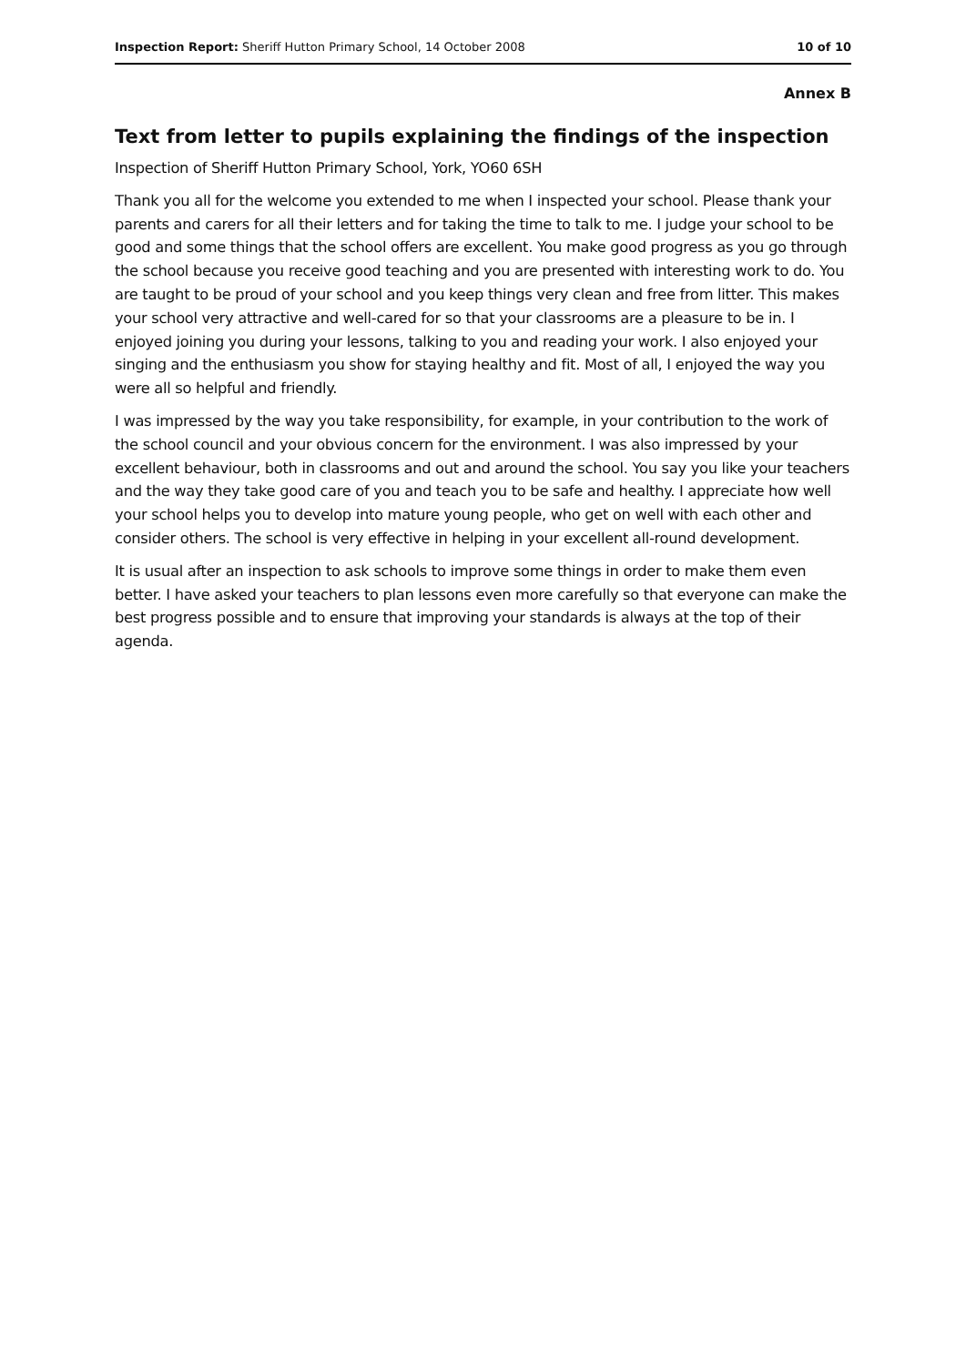Inspection Report: Sheriff Hutton Primary School, 14 October 2008 10 of 10
Annex B
Text from letter to pupils explaining the findings of the inspection
Inspection of Sheriff Hutton Primary School, York, YO60 6SH
Thank you all for the welcome you extended to me when I inspected your school. Please thank your parents and carers for all their letters and for taking the time to talk to me. I judge your school to be good and some things that the school offers are excellent. You make good progress as you go through the school because you receive good teaching and you are presented with interesting work to do. You are taught to be proud of your school and you keep things very clean and free from litter. This makes your school very attractive and well-cared for so that your classrooms are a pleasure to be in. I enjoyed joining you during your lessons, talking to you and reading your work. I also enjoyed your singing and the enthusiasm you show for staying healthy and fit. Most of all, I enjoyed the way you were all so helpful and friendly.
I was impressed by the way you take responsibility, for example, in your contribution to the work of the school council and your obvious concern for the environment. I was also impressed by your excellent behaviour, both in classrooms and out and around the school. You say you like your teachers and the way they take good care of you and teach you to be safe and healthy. I appreciate how well your school helps you to develop into mature young people, who get on well with each other and consider others. The school is very effective in helping in your excellent all-round development.
It is usual after an inspection to ask schools to improve some things in order to make them even better. I have asked your teachers to plan lessons even more carefully so that everyone can make the best progress possible and to ensure that improving your standards is always at the top of their agenda.